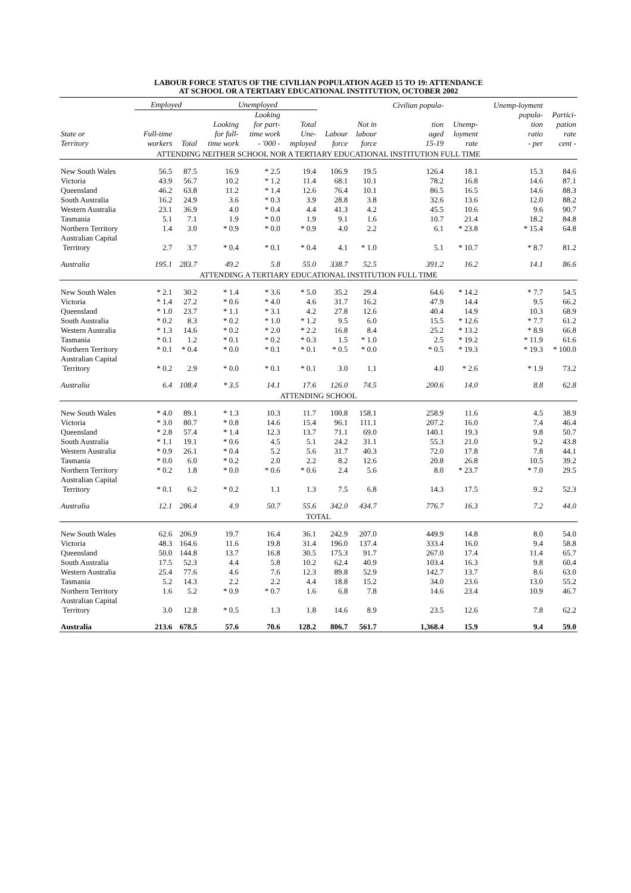LABOUR FORCE STATUS OF THE CIVILIAN POPULATION AGED 15 TO 19: ATTENDANCE
AT SCHOOL OR A TERTIARY EDUCATIONAL INSTITUTION, OCTOBER 2002
| | Employed | | Unemployed | | | | | Civilian popula- | | Unemp-loyment | |
| --- | --- | --- | --- | --- | --- | --- | --- | --- | --- | --- | --- |
| State or Territory | Full-time workers | Total | Looking for full- time work | Looking for part- time work - '000 - | Total Une- mployed | Labour force | Not in labour force | tion aged 15-19 | Unemp- loyment rate | popula- tion ratio - per | Partici- pation rate cent - |
| ATTENDING NEITHER SCHOOL NOR A TERTIARY EDUCATIONAL INSTITUTION FULL TIME | | | | | | | | | | | |
| New South Wales | 56.5 | 87.5 | 16.9 | * 2.5 | 19.4 | 106.9 | 19.5 | 126.4 | 18.1 | 15.3 | 84.6 |
| Victoria | 43.9 | 56.7 | 10.2 | * 1.2 | 11.4 | 68.1 | 10.1 | 78.2 | 16.8 | 14.6 | 87.1 |
| Queensland | 46.2 | 63.8 | 11.2 | * 1.4 | 12.6 | 76.4 | 10.1 | 86.5 | 16.5 | 14.6 | 88.3 |
| South Australia | 16.2 | 24.9 | 3.6 | * 0.3 | 3.9 | 28.8 | 3.8 | 32.6 | 13.6 | 12.0 | 88.2 |
| Western Australia | 23.1 | 36.9 | 4.0 | * 0.4 | 4.4 | 41.3 | 4.2 | 45.5 | 10.6 | 9.6 | 90.7 |
| Tasmania | 5.1 | 7.1 | 1.9 | * 0.0 | 1.9 | 9.1 | 1.6 | 10.7 | 21.4 | 18.2 | 84.8 |
| Northern Territory | 1.4 | 3.0 | * 0.9 | * 0.0 | * 0.9 | 4.0 | 2.2 | 6.1 | * 23.8 | * 15.4 | 64.8 |
| Australian Capital Territory | 2.7 | 3.7 | * 0.4 | * 0.1 | * 0.4 | 4.1 | * 1.0 | 5.1 | * 10.7 | * 8.7 | 81.2 |
| Australia | 195.1 | 283.7 | 49.2 | 5.8 | 55.0 | 338.7 | 52.5 | 391.2 | 16.2 | 14.1 | 86.6 |
| ATTENDING A TERTIARY EDUCATIONAL INSTITUTION FULL TIME | | | | | | | | | | | |
| New South Wales | * 2.1 | 30.2 | * 1.4 | * 3.6 | * 5.0 | 35.2 | 29.4 | 64.6 | * 14.2 | * 7.7 | 54.5 |
| Victoria | * 1.4 | 27.2 | * 0.6 | * 4.0 | 4.6 | 31.7 | 16.2 | 47.9 | 14.4 | 9.5 | 66.2 |
| Queensland | * 1.0 | 23.7 | * 1.1 | * 3.1 | 4.2 | 27.8 | 12.6 | 40.4 | 14.9 | 10.3 | 68.9 |
| South Australia | * 0.2 | 8.3 | * 0.2 | * 1.0 | * 1.2 | 9.5 | 6.0 | 15.5 | * 12.6 | * 7.7 | 61.2 |
| Western Australia | * 1.3 | 14.6 | * 0.2 | * 2.0 | * 2.2 | 16.8 | 8.4 | 25.2 | * 13.2 | * 8.9 | 66.8 |
| Tasmania | * 0.1 | 1.2 | * 0.1 | * 0.2 | * 0.3 | 1.5 | * 1.0 | 2.5 | * 19.2 | * 11.9 | 61.6 |
| Northern Territory | * 0.1 | * 0.4 | * 0.0 | * 0.1 | * 0.1 | * 0.5 | * 0.0 | * 0.5 | * 19.3 | * 19.3 | * 100.0 |
| Australian Capital Territory | * 0.2 | 2.9 | * 0.0 | * 0.1 | * 0.1 | 3.0 | 1.1 | 4.0 | * 2.6 | * 1.9 | 73.2 |
| Australia | 6.4 | 108.4 | * 3.5 | 14.1 | 17.6 | 126.0 | 74.5 | 200.6 | 14.0 | 8.8 | 62.8 |
| ATTENDING SCHOOL | | | | | | | | | | | |
| New South Wales | * 4.0 | 89.1 | * 1.3 | 10.3 | 11.7 | 100.8 | 158.1 | 258.9 | 11.6 | 4.5 | 38.9 |
| Victoria | * 3.0 | 80.7 | * 0.8 | 14.6 | 15.4 | 96.1 | 111.1 | 207.2 | 16.0 | 7.4 | 46.4 |
| Queensland | * 2.8 | 57.4 | * 1.4 | 12.3 | 13.7 | 71.1 | 69.0 | 140.1 | 19.3 | 9.8 | 50.7 |
| South Australia | * 1.1 | 19.1 | * 0.6 | 4.5 | 5.1 | 24.2 | 31.1 | 55.3 | 21.0 | 9.2 | 43.8 |
| Western Australia | * 0.9 | 26.1 | * 0.4 | 5.2 | 5.6 | 31.7 | 40.3 | 72.0 | 17.8 | 7.8 | 44.1 |
| Tasmania | * 0.0 | 6.0 | * 0.2 | 2.0 | 2.2 | 8.2 | 12.6 | 20.8 | 26.8 | 10.5 | 39.2 |
| Northern Territory | * 0.2 | 1.8 | * 0.0 | * 0.6 | * 0.6 | 2.4 | 5.6 | 8.0 | * 23.7 | * 7.0 | 29.5 |
| Australian Capital Territory | * 0.1 | 6.2 | * 0.2 | 1.1 | 1.3 | 7.5 | 6.8 | 14.3 | 17.5 | 9.2 | 52.3 |
| Australia | 12.1 | 286.4 | 4.9 | 50.7 | 55.6 | 342.0 | 434.7 | 776.7 | 16.3 | 7.2 | 44.0 |
| TOTAL | | | | | | | | | | | |
| New South Wales | 62.6 | 206.9 | 19.7 | 16.4 | 36.1 | 242.9 | 207.0 | 449.9 | 14.8 | 8.0 | 54.0 |
| Victoria | 48.3 | 164.6 | 11.6 | 19.8 | 31.4 | 196.0 | 137.4 | 333.4 | 16.0 | 9.4 | 58.8 |
| Queensland | 50.0 | 144.8 | 13.7 | 16.8 | 30.5 | 175.3 | 91.7 | 267.0 | 17.4 | 11.4 | 65.7 |
| South Australia | 17.5 | 52.3 | 4.4 | 5.8 | 10.2 | 62.4 | 40.9 | 103.4 | 16.3 | 9.8 | 60.4 |
| Western Australia | 25.4 | 77.6 | 4.6 | 7.6 | 12.3 | 89.8 | 52.9 | 142.7 | 13.7 | 8.6 | 63.0 |
| Tasmania | 5.2 | 14.3 | 2.2 | 2.2 | 4.4 | 18.8 | 15.2 | 34.0 | 23.6 | 13.0 | 55.2 |
| Northern Territory | 1.6 | 5.2 | * 0.9 | * 0.7 | 1.6 | 6.8 | 7.8 | 14.6 | 23.4 | 10.9 | 46.7 |
| Australian Capital Territory | 3.0 | 12.8 | * 0.5 | 1.3 | 1.8 | 14.6 | 8.9 | 23.5 | 12.6 | 7.8 | 62.2 |
| Australia | 213.6 | 678.5 | 57.6 | 70.6 | 128.2 | 806.7 | 561.7 | 1,368.4 | 15.9 | 9.4 | 59.0 |